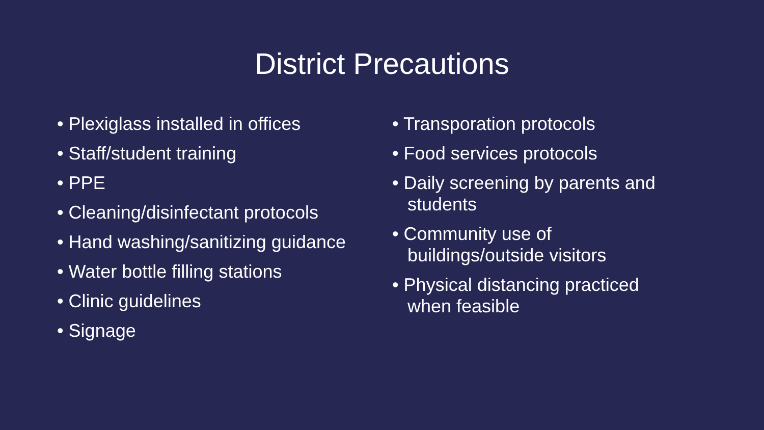District Precautions
• Plexiglass installed in offices
• Staff/student training
• PPE
• Cleaning/disinfectant protocols
• Hand washing/sanitizing guidance
• Water bottle filling stations
• Clinic guidelines
• Signage
• Transporation protocols
• Food services protocols
• Daily screening by parents and students
• Community use of buildings/outside visitors
• Physical distancing practiced when feasible